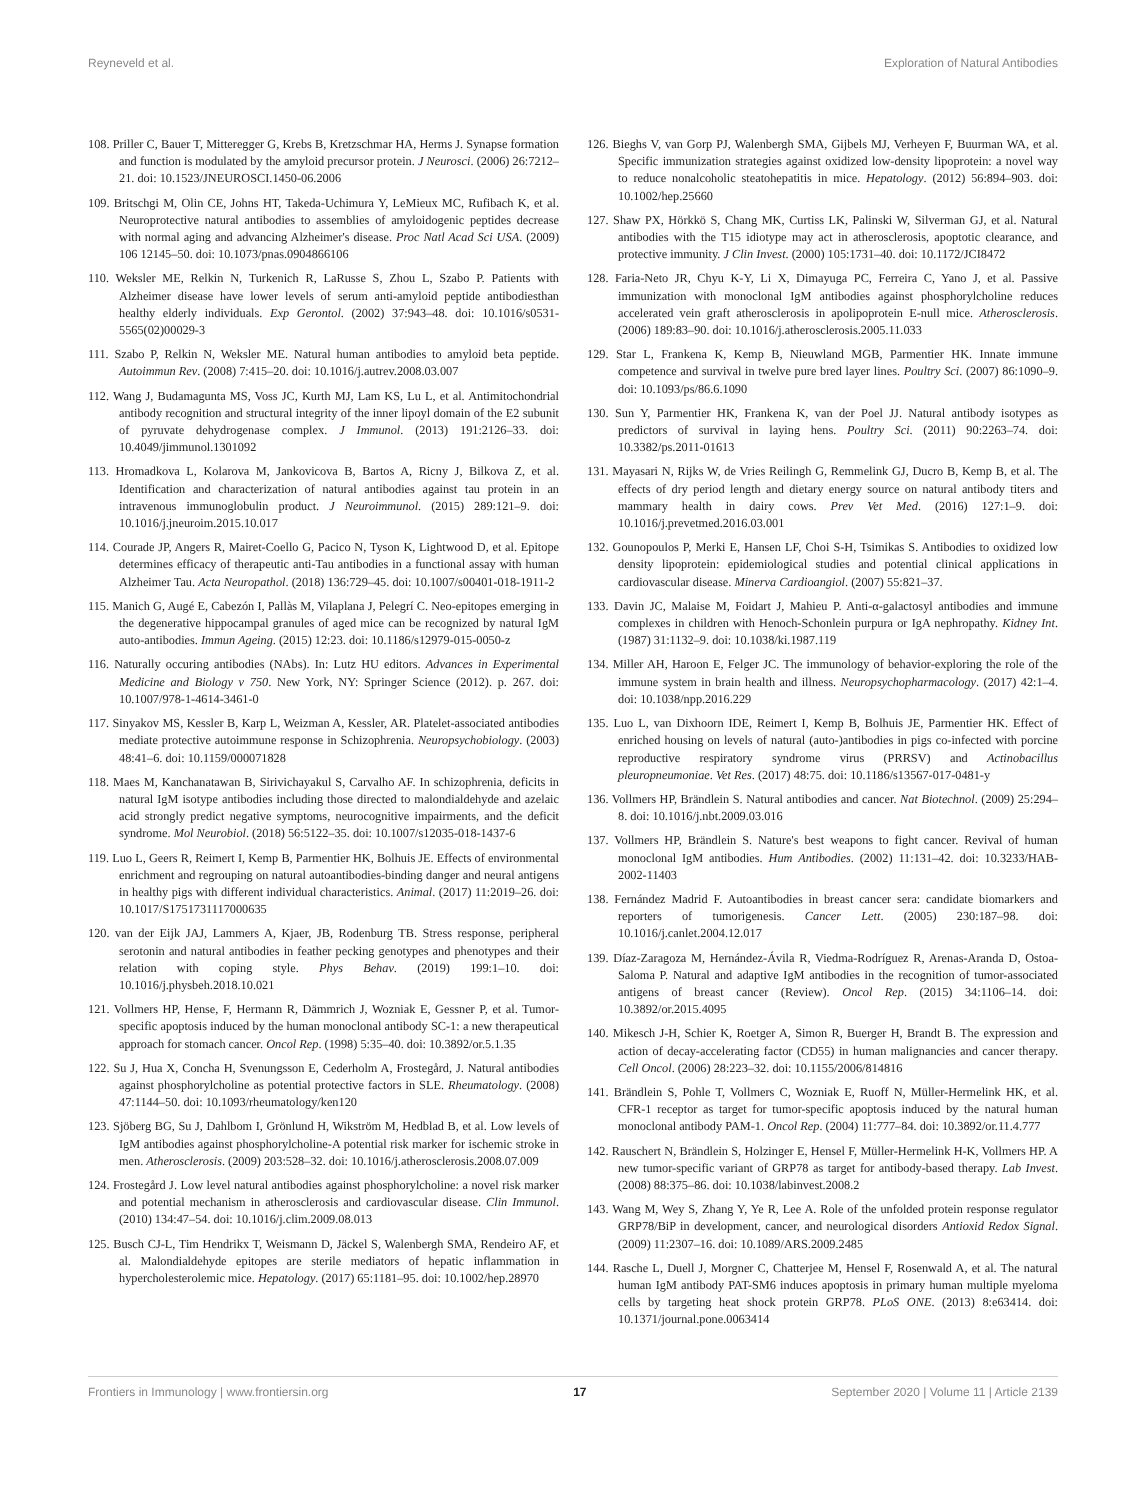Reyneveld et al. Exploration of Natural Antibodies
108. Priller C, Bauer T, Mitteregger G, Krebs B, Kretzschmar HA, Herms J. Synapse formation and function is modulated by the amyloid precursor protein. J Neurosci. (2006) 26:7212–21. doi: 10.1523/JNEUROSCI.1450-06.2006
109. Britschgi M, Olin CE, Johns HT, Takeda-Uchimura Y, LeMieux MC, Rufibach K, et al. Neuroprotective natural antibodies to assemblies of amyloidogenic peptides decrease with normal aging and advancing Alzheimer's disease. Proc Natl Acad Sci USA. (2009) 106 12145–50. doi: 10.1073/pnas.0904866106
110. Weksler ME, Relkin N, Turkenich R, LaRusse S, Zhou L, Szabo P. Patients with Alzheimer disease have lower levels of serum anti-amyloid peptide antibodiesthan healthy elderly individuals. Exp Gerontol. (2002) 37:943–48. doi: 10.1016/s0531-5565(02)00029-3
111. Szabo P, Relkin N, Weksler ME. Natural human antibodies to amyloid beta peptide. Autoimmun Rev. (2008) 7:415–20. doi: 10.1016/j.autrev.2008.03.007
112. Wang J, Budamagunta MS, Voss JC, Kurth MJ, Lam KS, Lu L, et al. Antimitochondrial antibody recognition and structural integrity of the inner lipoyl domain of the E2 subunit of pyruvate dehydrogenase complex. J Immunol. (2013) 191:2126–33. doi: 10.4049/jimmunol.1301092
113. Hromadkova L, Kolarova M, Jankovicova B, Bartos A, Ricny J, Bilkova Z, et al. Identification and characterization of natural antibodies against tau protein in an intravenous immunoglobulin product. J Neuroimmunol. (2015) 289:121–9. doi: 10.1016/j.jneuroim.2015.10.017
114. Courade JP, Angers R, Mairet-Coello G, Pacico N, Tyson K, Lightwood D, et al. Epitope determines efficacy of therapeutic anti-Tau antibodies in a functional assay with human Alzheimer Tau. Acta Neuropathol. (2018) 136:729–45. doi: 10.1007/s00401-018-1911-2
115. Manich G, Augé E, Cabezón I, Pallàs M, Vilaplana J, Pelegrí C. Neo-epitopes emerging in the degenerative hippocampal granules of aged mice can be recognized by natural IgM auto-antibodies. Immun Ageing. (2015) 12:23. doi: 10.1186/s12979-015-0050-z
116. Naturally occuring antibodies (NAbs). In: Lutz HU editors. Advances in Experimental Medicine and Biology v 750. New York, NY: Springer Science (2012). p. 267. doi: 10.1007/978-1-4614-3461-0
117. Sinyakov MS, Kessler B, Karp L, Weizman A, Kessler, AR. Platelet-associated antibodies mediate protective autoimmune response in Schizophrenia. Neuropsychobiology. (2003) 48:41–6. doi: 10.1159/000071828
118. Maes M, Kanchanatawan B, Sirivichayakul S, Carvalho AF. In schizophrenia, deficits in natural IgM isotype antibodies including those directed to malondialdehyde and azelaic acid strongly predict negative symptoms, neurocognitive impairments, and the deficit syndrome. Mol Neurobiol. (2018) 56:5122–35. doi: 10.1007/s12035-018-1437-6
119. Luo L, Geers R, Reimert I, Kemp B, Parmentier HK, Bolhuis JE. Effects of environmental enrichment and regrouping on natural autoantibodies-binding danger and neural antigens in healthy pigs with different individual characteristics. Animal. (2017) 11:2019–26. doi: 10.1017/S1751731117000635
120. van der Eijk JAJ, Lammers A, Kjaer, JB, Rodenburg TB. Stress response, peripheral serotonin and natural antibodies in feather pecking genotypes and phenotypes and their relation with coping style. Phys Behav. (2019) 199:1–10. doi: 10.1016/j.physbeh.2018.10.021
121. Vollmers HP, Hense, F, Hermann R, Dämmrich J, Wozniak E, Gessner P, et al. Tumor-specific apoptosis induced by the human monoclonal antibody SC-1: a new therapeutical approach for stomach cancer. Oncol Rep. (1998) 5:35–40. doi: 10.3892/or.5.1.35
122. Su J, Hua X, Concha H, Svenungsson E, Cederholm A, Frostegård, J. Natural antibodies against phosphorylcholine as potential protective factors in SLE. Rheumatology. (2008) 47:1144–50. doi: 10.1093/rheumatology/ken120
123. Sjöberg BG, Su J, Dahlbom I, Grönlund H, Wikström M, Hedblad B, et al. Low levels of IgM antibodies against phosphorylcholine-A potential risk marker for ischemic stroke in men. Atherosclerosis. (2009) 203:528–32. doi: 10.1016/j.atherosclerosis.2008.07.009
124. Frostegård J. Low level natural antibodies against phosphorylcholine: a novel risk marker and potential mechanism in atherosclerosis and cardiovascular disease. Clin Immunol. (2010) 134:47–54. doi: 10.1016/j.clim.2009.08.013
125. Busch CJ-L, Tim Hendrikx T, Weismann D, Jäckel S, Walenbergh SMA, Rendeiro AF, et al. Malondialdehyde epitopes are sterile mediators of hepatic inflammation in hypercholesterolemic mice. Hepatology. (2017) 65:1181–95. doi: 10.1002/hep.28970
126. Bieghs V, van Gorp PJ, Walenbergh SMA, Gijbels MJ, Verheyen F, Buurman WA, et al. Specific immunization strategies against oxidized low-density lipoprotein: a novel way to reduce nonalcoholic steatohepatitis in mice. Hepatology. (2012) 56:894–903. doi: 10.1002/hep.25660
127. Shaw PX, Hörkkö S, Chang MK, Curtiss LK, Palinski W, Silverman GJ, et al. Natural antibodies with the T15 idiotype may act in atherosclerosis, apoptotic clearance, and protective immunity. J Clin Invest. (2000) 105:1731–40. doi: 10.1172/JCI8472
128. Faria-Neto JR, Chyu K-Y, Li X, Dimayuga PC, Ferreira C, Yano J, et al. Passive immunization with monoclonal IgM antibodies against phosphorylcholine reduces accelerated vein graft atherosclerosis in apolipoprotein E-null mice. Atherosclerosis. (2006) 189:83–90. doi: 10.1016/j.atherosclerosis.2005.11.033
129. Star L, Frankena K, Kemp B, Nieuwland MGB, Parmentier HK. Innate immune competence and survival in twelve pure bred layer lines. Poultry Sci. (2007) 86:1090–9. doi: 10.1093/ps/86.6.1090
130. Sun Y, Parmentier HK, Frankena K, van der Poel JJ. Natural antibody isotypes as predictors of survival in laying hens. Poultry Sci. (2011) 90:2263–74. doi: 10.3382/ps.2011-01613
131. Mayasari N, Rijks W, de Vries Reilingh G, Remmelink GJ, Ducro B, Kemp B, et al. The effects of dry period length and dietary energy source on natural antibody titers and mammary health in dairy cows. Prev Vet Med. (2016) 127:1–9. doi: 10.1016/j.prevetmed.2016.03.001
132. Gounopoulos P, Merki E, Hansen LF, Choi S-H, Tsimikas S. Antibodies to oxidized low density lipoprotein: epidemiological studies and potential clinical applications in cardiovascular disease. Minerva Cardioangiol. (2007) 55:821–37.
133. Davin JC, Malaise M, Foidart J, Mahieu P. Anti-α-galactosyl antibodies and immune complexes in children with Henoch-Schonlein purpura or IgA nephropathy. Kidney Int. (1987) 31:1132–9. doi: 10.1038/ki.1987.119
134. Miller AH, Haroon E, Felger JC. The immunology of behavior-exploring the role of the immune system in brain health and illness. Neuropsychopharmacology. (2017) 42:1–4. doi: 10.1038/npp.2016.229
135. Luo L, van Dixhoorn IDE, Reimert I, Kemp B, Bolhuis JE, Parmentier HK. Effect of enriched housing on levels of natural (auto-)antibodies in pigs co-infected with porcine reproductive respiratory syndrome virus (PRRSV) and Actinobacillus pleuropneumoniae. Vet Res. (2017) 48:75. doi: 10.1186/s13567-017-0481-y
136. Vollmers HP, Brändlein S. Natural antibodies and cancer. Nat Biotechnol. (2009) 25:294–8. doi: 10.1016/j.nbt.2009.03.016
137. Vollmers HP, Brändlein S. Nature's best weapons to fight cancer. Revival of human monoclonal IgM antibodies. Hum Antibodies. (2002) 11:131–42. doi: 10.3233/HAB-2002-11403
138. Fernández Madrid F. Autoantibodies in breast cancer sera: candidate biomarkers and reporters of tumorigenesis. Cancer Lett. (2005) 230:187–98. doi: 10.1016/j.canlet.2004.12.017
139. Díaz-Zaragoza M, Hernández-Ávila R, Viedma-Rodríguez R, Arenas-Aranda D, Ostoa-Saloma P. Natural and adaptive IgM antibodies in the recognition of tumor-associated antigens of breast cancer (Review). Oncol Rep. (2015) 34:1106–14. doi: 10.3892/or.2015.4095
140. Mikesch J-H, Schier K, Roetger A, Simon R, Buerger H, Brandt B. The expression and action of decay-accelerating factor (CD55) in human malignancies and cancer therapy. Cell Oncol. (2006) 28:223–32. doi: 10.1155/2006/814816
141. Brändlein S, Pohle T, Vollmers C, Wozniak E, Ruoff N, Müller-Hermelink HK, et al. CFR-1 receptor as target for tumor-specific apoptosis induced by the natural human monoclonal antibody PAM-1. Oncol Rep. (2004) 11:777–84. doi: 10.3892/or.11.4.777
142. Rauschert N, Brändlein S, Holzinger E, Hensel F, Müller-Hermelink H-K, Vollmers HP. A new tumor-specific variant of GRP78 as target for antibody-based therapy. Lab Invest. (2008) 88:375–86. doi: 10.1038/labinvest.2008.2
143. Wang M, Wey S, Zhang Y, Ye R, Lee A. Role of the unfolded protein response regulator GRP78/BiP in development, cancer, and neurological disorders Antioxid Redox Signal. (2009) 11:2307–16. doi: 10.1089/ARS.2009.2485
144. Rasche L, Duell J, Morgner C, Chatterjee M, Hensel F, Rosenwald A, et al. The natural human IgM antibody PAT-SM6 induces apoptosis in primary human multiple myeloma cells by targeting heat shock protein GRP78. PLoS ONE. (2013) 8:e63414. doi: 10.1371/journal.pone.0063414
Frontiers in Immunology | www.frontiersin.org 17 September 2020 | Volume 11 | Article 2139